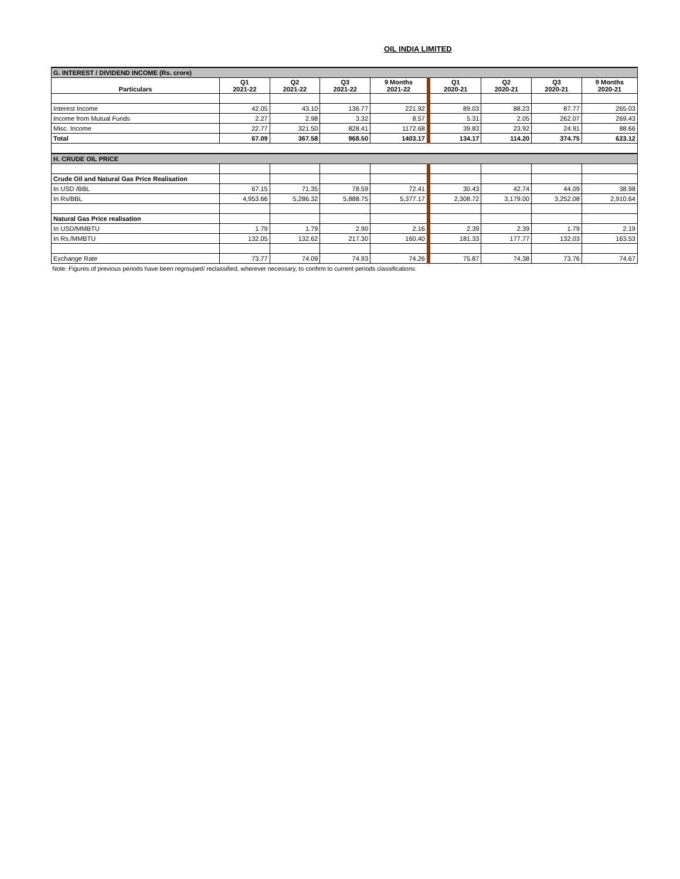OIL INDIA LIMITED
| G. INTEREST / DIVIDEND INCOME (Rs. crore) | | | | | | | | |
| Particulars | Q1 2021-22 | Q2 2021-22 | Q3 2021-22 | 9 Months 2021-22 | Q1 2020-21 | Q2 2020-21 | Q3 2020-21 | 9 Months 2020-21 |
| Interest Income | 42.05 | 43.10 | 136.77 | 221.92 | 89.03 | 88.23 | 87.77 | 265.03 |
| Income from Mutual Funds | 2.27 | 2.98 | 3.32 | 8.57 | 5.31 | 2.05 | 262.07 | 269.43 |
| Misc. Income | 22.77 | 321.50 | 828.41 | 1172.68 | 39.83 | 23.92 | 24.91 | 88.66 |
| Total | 67.09 | 367.58 | 968.50 | 1403.17 | 134.17 | 114.20 | 374.75 | 623.12 |
| H. CRUDE OIL PRICE | | | | | | | | |
| Crude Oil and Natural Gas Price Realisation | | | | | | | | |
| In USD /BBL | 67.15 | 71.35 | 78.59 | 72.41 | 30.43 | 42.74 | 44.09 | 38.98 |
| In Rs/BBL | 4,953.66 | 5,286.32 | 5,888.75 | 5,377.17 | 2,308.72 | 3,179.00 | 3,252.08 | 2,910.64 |
| Natural Gas Price realisation | | | | | | | | |
| In USD/MMBTU | 1.79 | 1.79 | 2.90 | 2.16 | 2.39 | 2.39 | 1.79 | 2.19 |
| In Rs./MMBTU | 132.05 | 132.62 | 217.30 | 160.40 | 181.33 | 177.77 | 132.03 | 163.53 |
| Exchange Rate | 73.77 | 74.09 | 74.93 | 74.26 | 75.87 | 74.38 | 73.76 | 74.67 |
Note: Figures of previous periods have been regrouped/ reclassified, wherever necessary, to confirm to current periods classifications